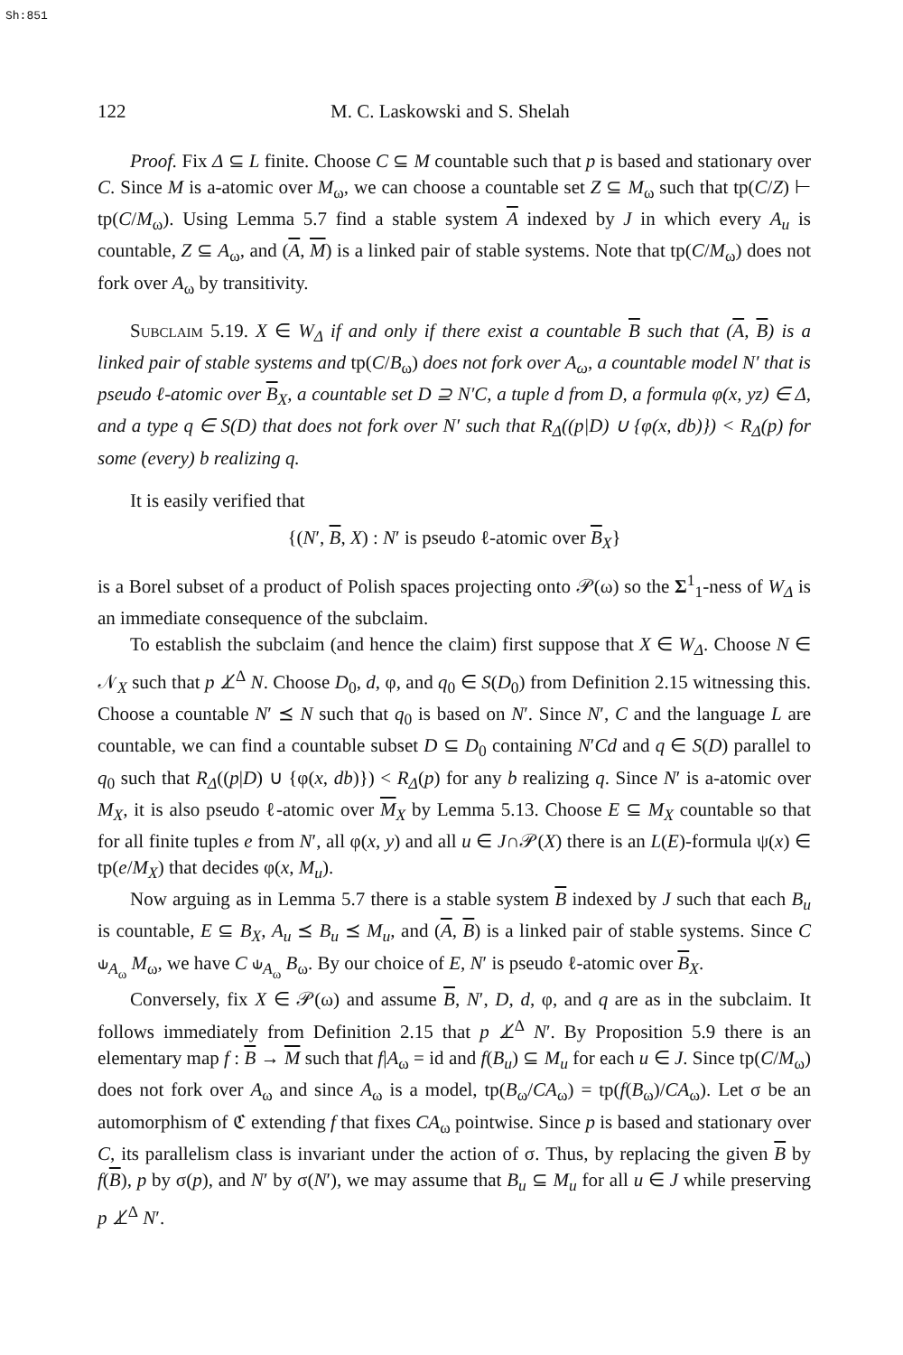Sh:851
122 M. C. Laskowski and S. Shelah
Proof. Fix Δ ⊆ L finite. Choose C ⊆ M countable such that p is based and stationary over C. Since M is a-atomic over M<sub>ω</sub>, we can choose a countable set Z ⊆ M<sub>ω</sub> such that tp(C/Z) ⊢ tp(C/M<sub>ω</sub>). Using Lemma 5.7 find a stable system A indexed by J in which every A<sub>u</sub> is countable, Z ⊆ A<sub>ω</sub>, and (A, M) is a linked pair of stable systems. Note that tp(C/M<sub>ω</sub>) does not fork over A<sub>ω</sub> by transitivity.
Subclaim 5.19. X ∈ W<sub>Δ</sub> if and only if there exist a countable B such that (A, B) is a linked pair of stable systems and tp(C/B<sub>ω</sub>) does not fork over A<sub>ω</sub>, a countable model N′ that is pseudo ℓ-atomic over B<sub>X</sub>, a countable set D ⊇ N′C, a tuple d from D, a formula φ(x, yz) ∈ Δ, and a type q ∈ S(D) that does not fork over N′ such that R<sub>Δ</sub>((p|D) ∪ {φ(x, db)}) < R<sub>Δ</sub>(p) for some (every) b realizing q.
It is easily verified that
{(N′, B, X) : N′ is pseudo ℓ-atomic over B<sub>X</sub>}
is a Borel subset of a product of Polish spaces projecting onto 𝒫(ω) so the Σ<sup>1</sup><sub>1</sub>-ness of W<sub>Δ</sub> is an immediate consequence of the subclaim.
To establish the subclaim (and hence the claim) first suppose that X ∈ W<sub>Δ</sub>. Choose N ∈ 𝒩<sub>X</sub> such that p ⊥̸<sup>Δ</sup> N. Choose D<sub>0</sub>, d, φ, and q<sub>0</sub> ∈ S(D<sub>0</sub>) from Definition 2.15 witnessing this. Choose a countable N′ ⪯ N such that q<sub>0</sub> is based on N′. Since N′, C and the language L are countable, we can find a countable subset D ⊆ D<sub>0</sub> containing N′Cd and q ∈ S(D) parallel to q<sub>0</sub> such that R<sub>Δ</sub>((p|D) ∪ {φ(x, db)}) < R<sub>Δ</sub>(p) for any b realizing q. Since N′ is a-atomic over M<sub>X</sub>, it is also pseudo ℓ-atomic over M<sub>X</sub> by Lemma 5.13. Choose E ⊆ M<sub>X</sub> countable so that for all finite tuples e from N′, all φ(x, y) and all u ∈ J∩𝒫(X) there is an L(E)-formula ψ(x) ∈ tp(e/M<sub>X</sub>) that decides φ(x, M<sub>u</sub>).
Now arguing as in Lemma 5.7 there is a stable system B indexed by J such that each B<sub>u</sub> is countable, E ⊆ B<sub>X</sub>, A<sub>u</sub> ⪯ B<sub>u</sub> ⪯ M<sub>u</sub>, and (A, B) is a linked pair of stable systems. Since C ⫝<sub>A<sub>ω</sub></sub> M<sub>ω</sub>, we have C ⫝<sub>A<sub>ω</sub></sub> B<sub>ω</sub>. By our choice of E, N′ is pseudo ℓ-atomic over B<sub>X</sub>.
Conversely, fix X ∈ 𝒫(ω) and assume B, N′, D, d, φ, and q are as in the subclaim. It follows immediately from Definition 2.15 that p ⊥̸<sup>Δ</sup> N′. By Proposition 5.9 there is an elementary map f : B → M such that f|A<sub>ω</sub> = id and f(B<sub>u</sub>) ⊆ M<sub>u</sub> for each u ∈ J. Since tp(C/M<sub>ω</sub>) does not fork over A<sub>ω</sub> and since A<sub>ω</sub> is a model, tp(B<sub>ω</sub>/CA<sub>ω</sub>) = tp(f(B<sub>ω</sub>)/CA<sub>ω</sub>). Let σ be an automorphism of ℭ extending f that fixes CA<sub>ω</sub> pointwise. Since p is based and stationary over C, its parallelism class is invariant under the action of σ. Thus, by replacing the given B by f(B), p by σ(p), and N′ by σ(N′), we may assume that B<sub>u</sub> ⊆ M<sub>u</sub> for all u ∈ J while preserving p ⊥̸<sup>Δ</sup> N′.